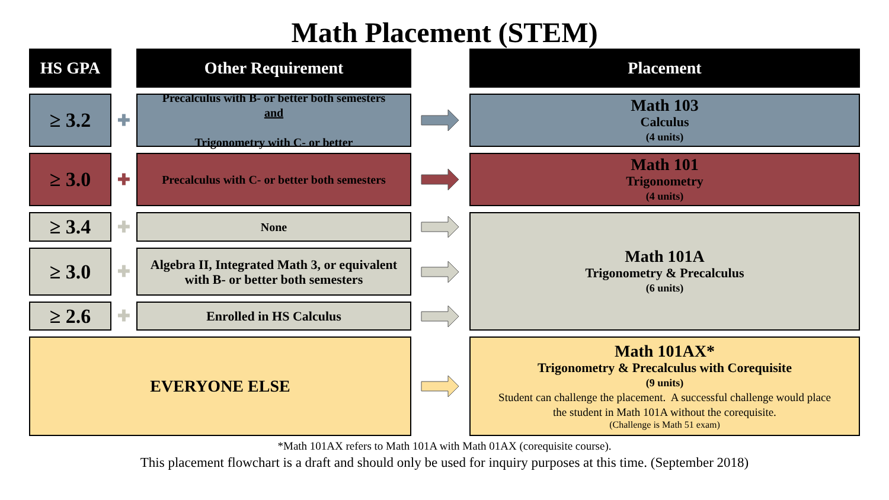Math Placement (STEM)
HS GPA
Other Requirement
Placement
≥ 3.2
✚
Precalculus with B- or better both semesters
and
Trigonometry with C- or better
Math 103
Calculus
(4 units)
≥ 3.0
✚
Precalculus with C- or better both semesters
Math 101
Trigonometry
(4 units)
≥ 3.4
✚
None
Math 101A
Trigonometry & Precalculus
(6 units)
≥ 3.0
✚
Algebra II, Integrated Math 3, or equivalent
with B- or better both semesters
≥ 2.6
✚
Enrolled in HS Calculus
EVERYONE ELSE
Math 101AX*
Trigonometry & Precalculus with Corequisite
(9 units)
Student can challenge the placement. A successful challenge would place
the student in Math 101A without the corequisite.
(Challenge is Math 51 exam)
*Math 101AX refers to Math 101A with Math 01AX (corequisite course).
This placement flowchart is a draft and should only be used for inquiry purposes at this time. (September 2018)